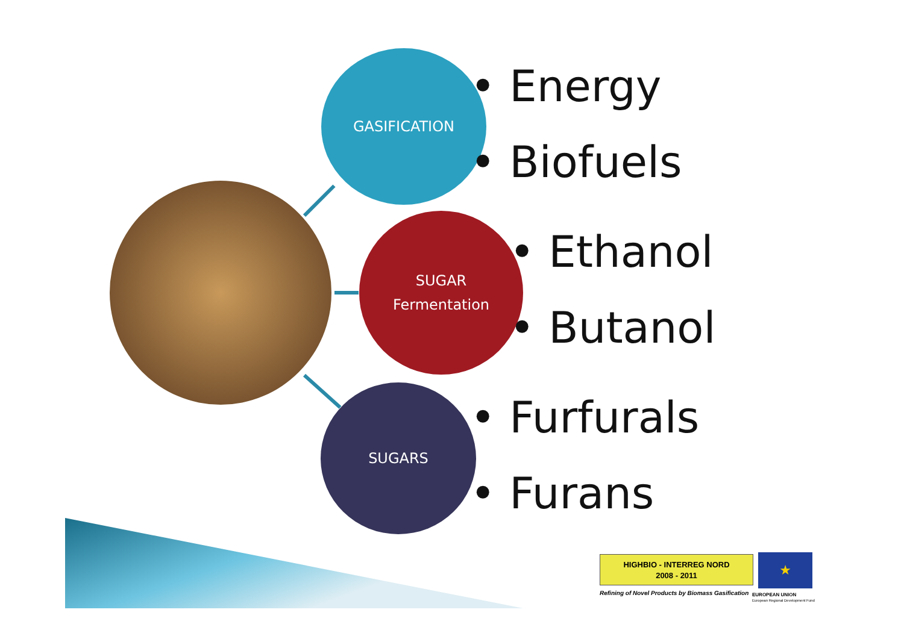GASIFICATION
SUGAR
Fermentation
SUGARS
• Energy
• Biofuels
• Ethanol
• Butanol
• Furfurals
• Furans
HIGHBIO - INTERREG NORD
2008 - 2011
★
Refining of Novel Products by Biomass Gasification
EUROPEAN UNION
European Regional Development Fund